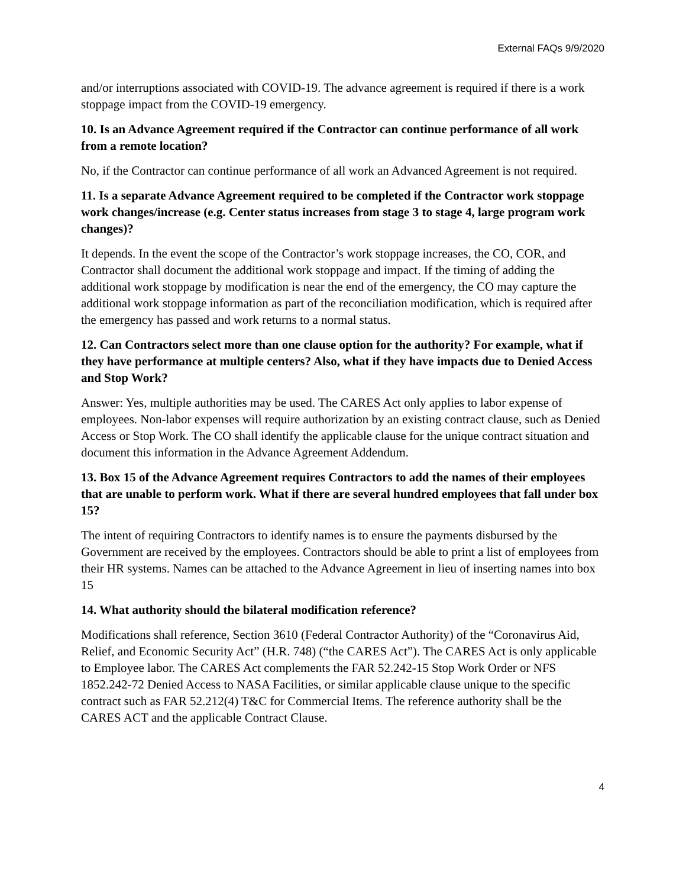External FAQs 9/9/2020
and/or interruptions associated with COVID-19. The advance agreement is required if there is a work stoppage impact from the COVID-19 emergency.
10. Is an Advance Agreement required if the Contractor can continue performance of all work from a remote location?
No, if the Contractor can continue performance of all work an Advanced Agreement is not required.
11. Is a separate Advance Agreement required to be completed if the Contractor work stoppage work changes/increase (e.g. Center status increases from stage 3 to stage 4, large program work changes)?
It depends. In the event the scope of the Contractor’s work stoppage increases, the CO, COR, and Contractor shall document the additional work stoppage and impact. If the timing of adding the additional work stoppage by modification is near the end of the emergency, the CO may capture the additional work stoppage information as part of the reconciliation modification, which is required after the emergency has passed and work returns to a normal status.
12. Can Contractors select more than one clause option for the authority? For example, what if they have performance at multiple centers? Also, what if they have impacts due to Denied Access and Stop Work?
Answer: Yes, multiple authorities may be used. The CARES Act only applies to labor expense of employees. Non-labor expenses will require authorization by an existing contract clause, such as Denied Access or Stop Work. The CO shall identify the applicable clause for the unique contract situation and document this information in the Advance Agreement Addendum.
13. Box 15 of the Advance Agreement requires Contractors to add the names of their employees that are unable to perform work. What if there are several hundred employees that fall under box 15?
The intent of requiring Contractors to identify names is to ensure the payments disbursed by the Government are received by the employees. Contractors should be able to print a list of employees from their HR systems. Names can be attached to the Advance Agreement in lieu of inserting names into box 15
14. What authority should the bilateral modification reference?
Modifications shall reference, Section 3610 (Federal Contractor Authority) of the “Coronavirus Aid, Relief, and Economic Security Act” (H.R. 748) (“the CARES Act”). The CARES Act is only applicable to Employee labor. The CARES Act complements the FAR 52.242-15 Stop Work Order or NFS 1852.242-72 Denied Access to NASA Facilities, or similar applicable clause unique to the specific contract such as FAR 52.212(4) T&C for Commercial Items. The reference authority shall be the CARES ACT and the applicable Contract Clause.
4